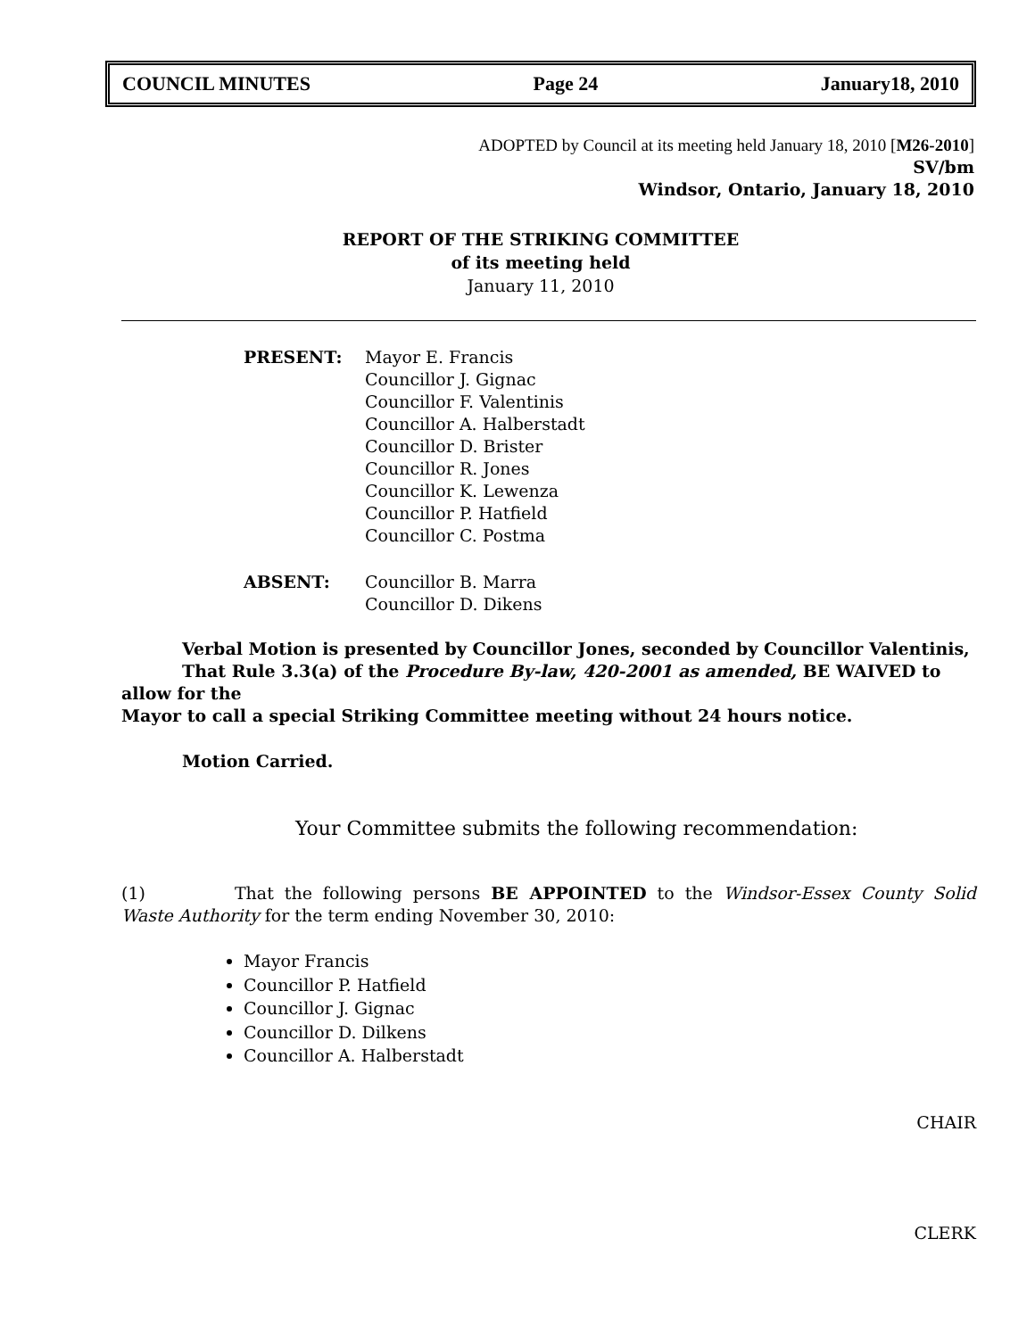COUNCIL MINUTES Page 24 January18, 2010
ADOPTED by Council at its meeting held January 18, 2010 [M26-2010]
SV/bm
Windsor, Ontario, January 18, 2010
REPORT OF THE STRIKING COMMITTEE
of its meeting held
January 11, 2010
PRESENT: Mayor E. Francis
Councillor J. Gignac
Councillor F. Valentinis
Councillor A. Halberstadt
Councillor D. Brister
Councillor R. Jones
Councillor K. Lewenza
Councillor P. Hatfield
Councillor C. Postma
ABSENT: Councillor B. Marra
Councillor D. Dikens
Verbal Motion is presented by Councillor Jones, seconded by Councillor Valentinis,
That Rule 3.3(a) of the Procedure By-law, 420-2001 as amended, BE WAIVED to allow for the
Mayor to call a special Striking Committee meeting without 24 hours notice.
Motion Carried.
Your Committee submits the following recommendation:
(1) That the following persons BE APPOINTED to the Windsor-Essex County Solid Waste Authority for the term ending November 30, 2010:
Mayor Francis
Councillor P. Hatfield
Councillor J. Gignac
Councillor D. Dilkens
Councillor A. Halberstadt
CHAIR
CLERK